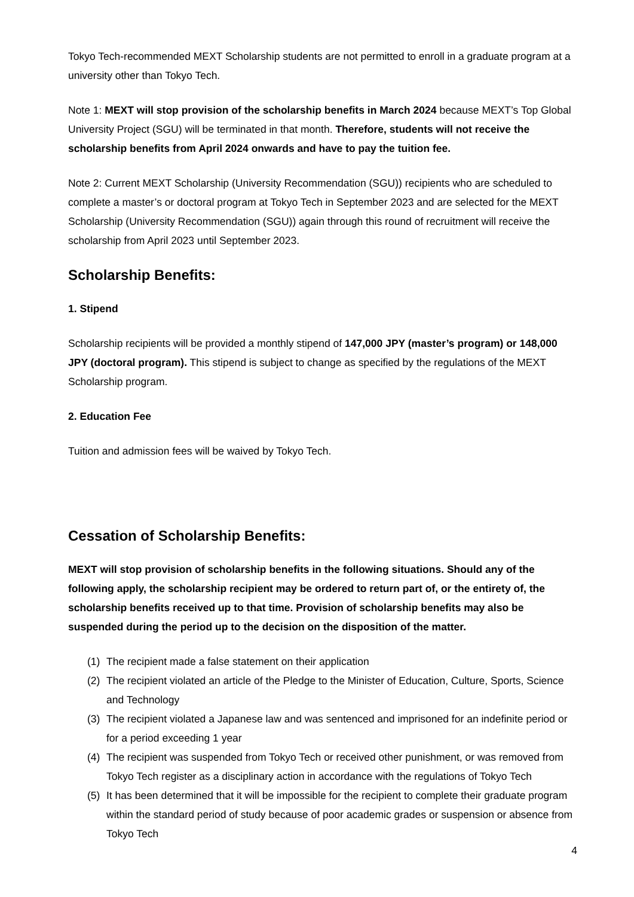Tokyo Tech-recommended MEXT Scholarship students are not permitted to enroll in a graduate program at a university other than Tokyo Tech.
Note 1: MEXT will stop provision of the scholarship benefits in March 2024 because MEXT’s Top Global University Project (SGU) will be terminated in that month. Therefore, students will not receive the scholarship benefits from April 2024 onwards and have to pay the tuition fee.
Note 2: Current MEXT Scholarship (University Recommendation (SGU)) recipients who are scheduled to complete a master’s or doctoral program at Tokyo Tech in September 2023 and are selected for the MEXT Scholarship (University Recommendation (SGU)) again through this round of recruitment will receive the scholarship from April 2023 until September 2023.
Scholarship Benefits:
1. Stipend
Scholarship recipients will be provided a monthly stipend of 147,000 JPY (master’s program) or 148,000 JPY (doctoral program). This stipend is subject to change as specified by the regulations of the MEXT Scholarship program.
2. Education Fee
Tuition and admission fees will be waived by Tokyo Tech.
Cessation of Scholarship Benefits:
MEXT will stop provision of scholarship benefits in the following situations. Should any of the following apply, the scholarship recipient may be ordered to return part of, or the entirety of, the scholarship benefits received up to that time. Provision of scholarship benefits may also be suspended during the period up to the decision on the disposition of the matter.
(1) The recipient made a false statement on their application
(2) The recipient violated an article of the Pledge to the Minister of Education, Culture, Sports, Science and Technology
(3) The recipient violated a Japanese law and was sentenced and imprisoned for an indefinite period or for a period exceeding 1 year
(4) The recipient was suspended from Tokyo Tech or received other punishment, or was removed from Tokyo Tech register as a disciplinary action in accordance with the regulations of Tokyo Tech
(5) It has been determined that it will be impossible for the recipient to complete their graduate program within the standard period of study because of poor academic grades or suspension or absence from Tokyo Tech
4